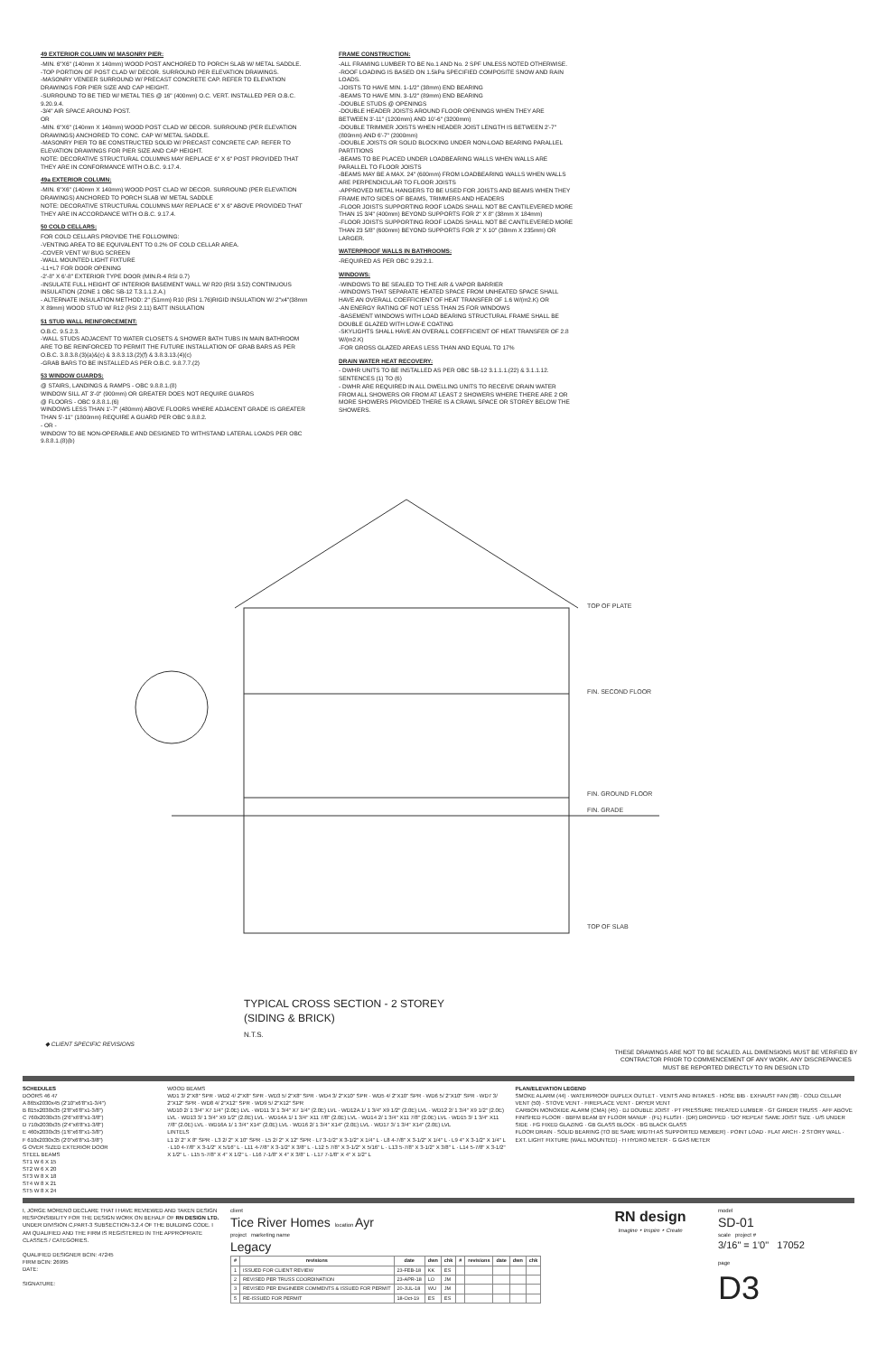49 EXTERIOR COLUMN W/ MASONRY PIER:
-MIN. 6"X6" (140mm X 140mm) WOOD POST ANCHORED TO PORCH SLAB W/ METAL SADDLE.
-TOP PORTION OF POST CLAD W/ DECOR. SURROUND PER ELEVATION DRAWINGS.
-MASONRY VENEER SURROUND W/ PRECAST CONCRETE CAP. REFER TO ELEVATION DRAWINGS FOR PIER SIZE AND CAP HEIGHT.
-SURROUND TO BE TIED W/ METAL TIES @ 16" (400mm) O.C. VERT. INSTALLED PER O.B.C. 9.20.9.4.
-3/4" AIR SPACE AROUND POST.
OR
-MIN. 6"X6" (140mm X 140mm) WOOD POST CLAD W/ DECOR. SURROUND (PER ELEVATION DRAWINGS) ANCHORED TO CONC. CAP W/ METAL SADDLE.
-MASONRY PIER TO BE CONSTRUCTED SOLID W/ PRECAST CONCRETE CAP. REFER TO ELEVATION DRAWINGS FOR PIER SIZE AND CAP HEIGHT.
NOTE: DECORATIVE STRUCTURAL COLUMNS MAY REPLACE 6" X 6" POST PROVIDED THAT THEY ARE IN CONFORMANCE WITH O.B.C. 9.17.4.
49a EXTERIOR COLUMN:
-MIN. 6"X6" (140mm X 140mm) WOOD POST CLAD W/ DECOR. SURROUND (PER ELEVATION DRAWINGS) ANCHORED TO PORCH SLAB W/ METAL SADDLE
NOTE: DECORATIVE STRUCTURAL COLUMNS MAY REPLACE 6" X 6" ABOVE PROVIDED THAT THEY ARE IN ACCORDANCE WITH O.B.C. 9.17.4.
50 COLD CELLARS:
FOR COLD CELLARS PROVIDE THE FOLLOWING:
-VENTING AREA TO BE EQUIVALENT TO 0.2% OF COLD CELLAR AREA.
-COVER VENT W/ BUG SCREEN
-WALL MOUNTED LIGHT FIXTURE
-L1+L7 FOR DOOR OPENING
-2'-8" X 6'-8" EXTERIOR TYPE DOOR (MIN.R-4 RSI 0.7)
-INSULATE FULL HEIGHT OF INTERIOR BASEMENT WALL W/ R20 (RSI 3.52) CONTINUOUS INSULATION (ZONE 1 OBC SB-12 T.3.1.1.2.A.)
- ALTERNATE INSULATION METHOD: 2" (51mm) R10 (RSI 1.76)RIGID INSULATION W/ 2"x4"(38mm X 89mm) WOOD STUD W/ R12 (RSI 2.11) BATT INSULATION
51 STUD WALL REINFORCEMENT:
O.B.C. 9.5.2.3.
-WALL STUDS ADJACENT TO WATER CLOSETS & SHOWER BATH TUBS IN MAIN BATHROOM ARE TO BE REINFORCED TO PERMIT THE FUTURE INSTALLATION OF GRAB BARS AS PER O.B.C. 3.8.3.8.(3)(a)&(c) & 3.8.3.13.(2)(f) & 3.8.3.13.(4)(c)
-GRAB BARS TO BE INSTALLED AS PER O.B.C. 9.8.7.7.(2)
53 WINDOW GUARDS:
@ STAIRS, LANDINGS & RAMPS - OBC 9.8.8.1.(8)
WINDOW SILL AT 3'-0" (900mm) OR GREATER DOES NOT REQUIRE GUARDS
@ FLOORS - OBC 9.8.8.1.(6)
WINDOWS LESS THAN 1'-7" (480mm) ABOVE FLOORS WHERE ADJACENT GRADE IS GREATER THAN 5'-11" (1800mm) REQUIRE A GUARD PER OBC 9.8.8.2.
- OR -
WINDOW TO BE NON-OPERABLE AND DESIGNED TO WITHSTAND LATERAL LOADS PER OBC 9.8.8.1.(8)(b)
FRAME CONSTRUCTION:
-ALL FRAMING LUMBER TO BE No.1 AND No. 2 SPF UNLESS NOTED OTHERWISE.
-ROOF LOADING IS BASED ON 1.5kPa SPECIFIED COMPOSITE SNOW AND RAIN LOADS.
-JOISTS TO HAVE MIN. 1-1/2" (38mm) END BEARING
-BEAMS TO HAVE MIN. 3-1/2" (89mm) END BEARING
-DOUBLE STUDS @ OPENINGS
-DOUBLE HEADER JOISTS AROUND FLOOR OPENINGS WHEN THEY ARE BETWEEN 3'-11" (1200mm) AND 10'-6" (3200mm)
-DOUBLE TRIMMER JOISTS WHEN HEADER JOIST LENGTH IS BETWEEN 2'-7" (800mm) AND 6'-7" (2000mm)
-DOUBLE JOISTS OR SOLID BLOCKING UNDER NON-LOAD BEARING PARALLEL PARTITIONS
-BEAMS TO BE PLACED UNDER LOADBEARING WALLS WHEN WALLS ARE PARALLEL TO FLOOR JOISTS
-BEAMS MAY BE A MAX. 24" (600mm) FROM LOADBEARING WALLS WHEN WALLS ARE PERPENDICULAR TO FLOOR JOISTS
-APPROVED METAL HANGERS TO BE USED FOR JOISTS AND BEAMS WHEN THEY FRAME INTO SIDES OF BEAMS, TRIMMERS AND HEADERS
-FLOOR JOISTS SUPPORTING ROOF LOADS SHALL NOT BE CANTILEVERED MORE THAN 15 3/4" (400mm) BEYOND SUPPORTS FOR 2" X 8" (38mm X 184mm)
-FLOOR JOISTS SUPPORTING ROOF LOADS SHALL NOT BE CANTILEVERED MORE THAN 23 5/8" (600mm) BEYOND SUPPORTS FOR 2" X 10" (38mm X 235mm) OR LARGER.
WATERPROOF WALLS IN BATHROOMS:
-REQUIRED AS PER OBC 9.29.2.1.
WINDOWS:
-WINDOWS TO BE SEALED TO THE AIR & VAPOR BARRIER
-WINDOWS THAT SEPARATE HEATED SPACE FROM UNHEATED SPACE SHALL HAVE AN OVERALL COEFFICIENT OF HEAT TRANSFER OF 1.6 W/(m2.K) OR
-AN ENERGY RATING OF NOT LESS THAN 25 FOR WINDOWS
-BASEMENT WINDOWS WITH LOAD BEARING STRUCTURAL FRAME SHALL BE DOUBLE GLAZED WITH LOW-E COATING
-SKYLIGHTS SHALL HAVE AN OVERALL COEFFICIENT OF HEAT TRANSFER OF 2.8 W/(m2.K)
-FOR GROSS GLAZED AREAS LESS THAN AND EQUAL TO 17%
DRAIN WATER HEAT RECOVERY:
- DWHR UNITS TO BE INSTALLED AS PER OBC SB-12 3.1.1.1.(22) & 3.1.1.12. SENTENCES (1) TO (6)
- DWHR ARE REQUIRED IN ALL DWELLING UNITS TO RECEIVE DRAIN WATER FROM ALL SHOWERS OR FROM AT LEAST 2 SHOWERS WHERE THERE ARE 2 OR MORE SHOWERS PROVIDED THERE IS A CRAWL SPACE OR STOREY BELOW THE SHOWERS.
TOP OF PLATE
FIN. SECOND FLOOR
FIN. GROUND FLOOR
FIN. GRADE
TOP OF SLAB
TYPICAL CROSS SECTION - 2 STOREY
(SIDING & BRICK)
N.T.S.
◆ CLIENT SPECIFIC REVISIONS
THESE DRAWINGS ARE NOT TO BE SCALED. ALL DIMENSIONS MUST BE VERIFIED BY CONTRACTOR PRIOR TO COMMENCEMENT OF ANY WORK. ANY DISCREPANCIES MUST BE REPORTED DIRECTLY TO RN DESIGN LTD
SCHEDULES
DOORS 46 47
A 865x2030x45 (2'10"x6'8"x1-3/4")
B 815x2030x35 (2'8"x6'8"x1-3/8")
C 760x2030x35 (2'6"x6'8"x1-3/8")
D 710x2030x35 (2'4"x6'8"x1-3/8")
E 460x2030x35 (1'6"x6'8"x1-3/8")
F 610x2030x35 (2'0"x6'8"x1-3/8")
G OVER SIZED EXTERIOR DOOR
STEEL BEAMS
ST1 W 6 X 15
ST2 W 6 X 20
ST3 W 8 X 18
ST4 W 8 X 21
ST5 W 8 X 24
WOOD BEAMS
WD1 3/ 2"X8" SPR · WD2 4/ 2"X8" SPR · WD3 5/ 2"X8" SPR · WD4 3/ 2"X10" SPR · WD5 4/ 2"X10" SPR · WD6 5/ 2"X10" SPR · WD7 3/ 2"X12" SPR · WD8 4/ 2"X12" SPR · WD9 5/ 2"X12" SPR
WD10 2/ 1 3/4" X7 1/4" (2.0E) LVL · WD11 3/ 1 3/4" X7 1/4" (2.0E) LVL · WD12A 1/ 1 3/4" X9 1/2" (2.0E) LVL · WD12 2/ 1 3/4" X9 1/2" (2.0E) LVL · WD13 3/ 1 3/4" X9 1/2" (2.0E) LVL · WD14A 1/ 1 3/4" X11 7/8" (2.0E) LVL · WD14 2/ 1 3/4" X11 7/8" (2.0E) LVL · WD15 3/ 1 3/4" X11 7/8" (2.0E) LVL · WD16A 1/ 1 3/4" X14" (2.0E) LVL · WD16 2/ 1 3/4" X14" (2.0E) LVL · WD17 3/ 1 3/4" X14" (2.0E) LVL
LINTELS
L1 2/ 2" X 8" SPR · L3 2/ 2" X 10" SPR · L5 2/ 2" X 12" SPR · L7 3-1/2" X 3-1/2" X 1/4" L · L8 4-7/8" X 3-1/2" X 1/4" L · L9 4" X 3-1/2" X 1/4" L · L10 4-7/8" X 3-1/2" X 5/16" L · L11 4-7/8" X 3-1/2" X 3/8" L · L12 5 7/8" X 3-1/2" X 5/16" L · L13 5-7/8" X 3-1/2" X 3/8" L · L14 5-7/8" X 3-1/2" X 1/2" L · L15 5-7/8" X 4" X 1/2" L · L16 7-1/8" X 4" X 3/8" L · L17 7-1/8" X 4" X 1/2" L
PLAN/ELEVATION LEGEND
SMOKE ALARM (44) · WATERPROOF DUPLEX OUTLET · VENTS AND INTAKES · HOSE BIB · EXHAUST FAN (38) · COLD CELLAR VENT (50) · STOVE VENT · FIREPLACE VENT · DRYER VENT
CARBON MONOXIDE ALARM (CMA) (45) · DJ DOUBLE JOIST · PT PRESSURE TREATED LUMBER · GT GIRDER TRUSS · AFF ABOVE FINISHED FLOOR · BBFM BEAM BY FLOOR MANUF · (FL) FLUSH · (DR) DROPPED · 'DO' REPEAT SAME JOIST SIZE · U/S UNDER SIDE · FG FIXED GLAZING · GB GLASS BLOCK · BG BLACK GLASS
FLOOR DRAIN · SOLID BEARING (TO BE SAME WIDTH AS SUPPORTED MEMBER) · POINT LOAD · FLAT ARCH · 2 STORY WALL · EXT. LIGHT FIXTURE (WALL MOUNTED) · H HYDRO METER · G GAS METER
I, JORGE MORENO DECLARE THAT I HAVE REVIEWED AND TAKEN DESIGN RESPONSIBILITY FOR THE DESIGN WORK ON BEHALF OF RN DESIGN LTD. UNDER DIVISION C,PART-3 SUBSECTION-3.2.4 OF THE BUILDING CODE. I AM QUALIFIED AND THE FIRM IS REGISTERED IN THE APPROPRIATE CLASSES / CATEGORIES.
QUALIFIED DESIGNER BCIN: 47245
FIRM BCIN: 26995
DATE:
SIGNATURE:
client
Tice River Homes location Ayr
project marketing name
Legacy
| # | revisions | date | dwn | chk | # | revisions | date | dwn | chk |
| --- | --- | --- | --- | --- | --- | --- | --- | --- | --- |
| 1 | ISSUED FOR CLIENT REVIEW | 23-FEB-18 | KK | ES | | | | | |
| 2 | REVISED PER TRUSS COORDINATION | 23-APR-18 | LO | JM | | | | | |
| 3 | REVISED PER ENGINEER COMMENTS & ISSUED FOR PERMIT | 20-JUL-18 | WU | JM | | | | | |
| 5 | RE-ISSUED FOR PERMIT | 18-Oct-19 | ES | ES | | | | | |
RN design
Imagine ‣ Inspire ‣ Create
model
SD-01
scale project #
3/16" = 1'0" 17052
page
D3